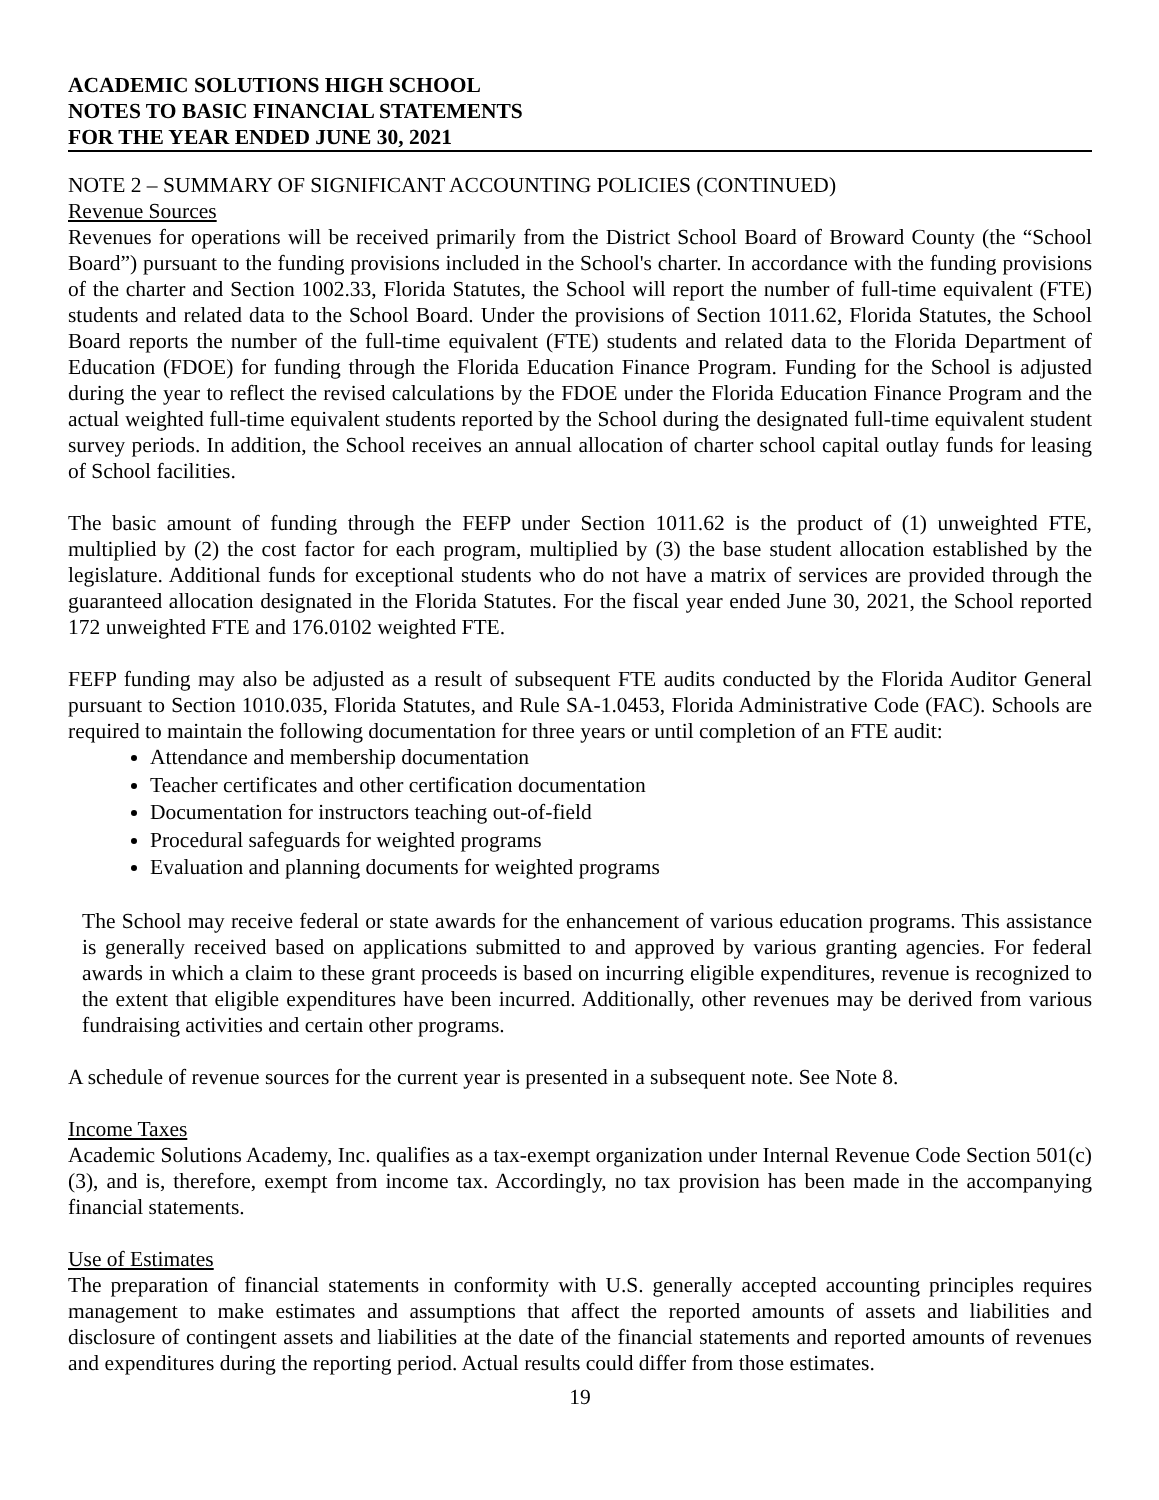ACADEMIC SOLUTIONS HIGH SCHOOL
NOTES TO BASIC FINANCIAL STATEMENTS
FOR THE YEAR ENDED JUNE 30, 2021
NOTE 2 – SUMMARY OF SIGNIFICANT ACCOUNTING POLICIES (CONTINUED)
Revenue Sources
Revenues for operations will be received primarily from the District School Board of Broward County (the “School Board”) pursuant to the funding provisions included in the School's charter. In accordance with the funding provisions of the charter and Section 1002.33, Florida Statutes, the School will report the number of full-time equivalent (FTE) students and related data to the School Board. Under the provisions of Section 1011.62, Florida Statutes, the School Board reports the number of the full-time equivalent (FTE) students and related data to the Florida Department of Education (FDOE) for funding through the Florida Education Finance Program. Funding for the School is adjusted during the year to reflect the revised calculations by the FDOE under the Florida Education Finance Program and the actual weighted full-time equivalent students reported by the School during the designated full-time equivalent student survey periods. In addition, the School receives an annual allocation of charter school capital outlay funds for leasing of School facilities.
The basic amount of funding through the FEFP under Section 1011.62 is the product of (1) unweighted FTE, multiplied by (2) the cost factor for each program, multiplied by (3) the base student allocation established by the legislature. Additional funds for exceptional students who do not have a matrix of services are provided through the guaranteed allocation designated in the Florida Statutes. For the fiscal year ended June 30, 2021, the School reported 172 unweighted FTE and 176.0102 weighted FTE.
FEFP funding may also be adjusted as a result of subsequent FTE audits conducted by the Florida Auditor General pursuant to Section 1010.035, Florida Statutes, and Rule SA-1.0453, Florida Administrative Code (FAC). Schools are required to maintain the following documentation for three years or until completion of an FTE audit:
Attendance and membership documentation
Teacher certificates and other certification documentation
Documentation for instructors teaching out-of-field
Procedural safeguards for weighted programs
Evaluation and planning documents for weighted programs
The School may receive federal or state awards for the enhancement of various education programs. This assistance is generally received based on applications submitted to and approved by various granting agencies. For federal awards in which a claim to these grant proceeds is based on incurring eligible expenditures, revenue is recognized to the extent that eligible expenditures have been incurred. Additionally, other revenues may be derived from various fundraising activities and certain other programs.
A schedule of revenue sources for the current year is presented in a subsequent note. See Note 8.
Income Taxes
Academic Solutions Academy, Inc. qualifies as a tax-exempt organization under Internal Revenue Code Section 501(c)(3), and is, therefore, exempt from income tax. Accordingly, no tax provision has been made in the accompanying financial statements.
Use of Estimates
The preparation of financial statements in conformity with U.S. generally accepted accounting principles requires management to make estimates and assumptions that affect the reported amounts of assets and liabilities and disclosure of contingent assets and liabilities at the date of the financial statements and reported amounts of revenues and expenditures during the reporting period. Actual results could differ from those estimates.
19